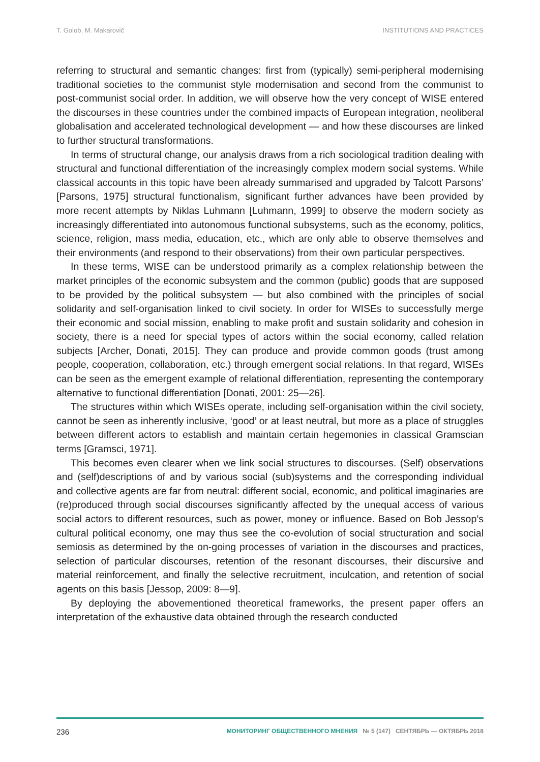T. Golob, M. Makarovič INSTITUTIONS AND PRACTICES
referring to structural and semantic changes: first from (typically) semi-peripheral modernising traditional societies to the communist style modernisation and second from the communist to post-communist social order. In addition, we will observe how the very concept of WISE entered the discourses in these countries under the combined impacts of European integration, neoliberal globalisation and accelerated technological development — and how these discourses are linked to further structural transformations.
In terms of structural change, our analysis draws from a rich sociological tradition dealing with structural and functional differentiation of the increasingly complex modern social systems. While classical accounts in this topic have been already summarised and upgraded by Talcott Parsons’ [Parsons, 1975] structural functionalism, significant further advances have been provided by more recent attempts by Niklas Luhmann [Luhmann, 1999] to observe the modern society as increasingly differentiated into autonomous functional subsystems, such as the economy, politics, science, religion, mass media, education, etc., which are only able to observe themselves and their environments (and respond to their observations) from their own particular perspectives.
In these terms, WISE can be understood primarily as a complex relationship between the market principles of the economic subsystem and the common (public) goods that are supposed to be provided by the political subsystem — but also combined with the principles of social solidarity and self-organisation linked to civil society. In order for WISEs to successfully merge their economic and social mission, enabling to make profit and sustain solidarity and cohesion in society, there is a need for special types of actors within the social economy, called relation subjects [Archer, Donati, 2015]. They can produce and provide common goods (trust among people, cooperation, collaboration, etc.) through emergent social relations. In that regard, WISEs can be seen as the emergent example of relational differentiation, representing the contemporary alternative to functional differentiation [Donati, 2001: 25—26].
The structures within which WISEs operate, including self-organisation within the civil society, cannot be seen as inherently inclusive, ‘good’ or at least neutral, but more as a place of struggles between different actors to establish and maintain certain hegemonies in classical Gramscian terms [Gramsci, 1971].
This becomes even clearer when we link social structures to discourses. (Self) observations and (self)descriptions of and by various social (sub)systems and the corresponding individual and collective agents are far from neutral: different social, economic, and political imaginaries are (re)produced through social discourses significantly affected by the unequal access of various social actors to different resources, such as power, money or influence. Based on Bob Jessop’s cultural political economy, one may thus see the co-evolution of social structuration and social semiosis as determined by the on-going processes of variation in the discourses and practices, selection of particular discourses, retention of the resonant discourses, their discursive and material reinforcement, and finally the selective recruitment, inculcation, and retention of social agents on this basis [Jessop, 2009: 8—9].
By deploying the abovementioned theoretical frameworks, the present paper offers an interpretation of the exhaustive data obtained through the research conducted
236 МОНИТОРИНГ ОБЩЕСТВЕННОГО МНЕНИЯ № 5 (147) СЕНТЯБРЬ — ОКТЯБРЬ 2018